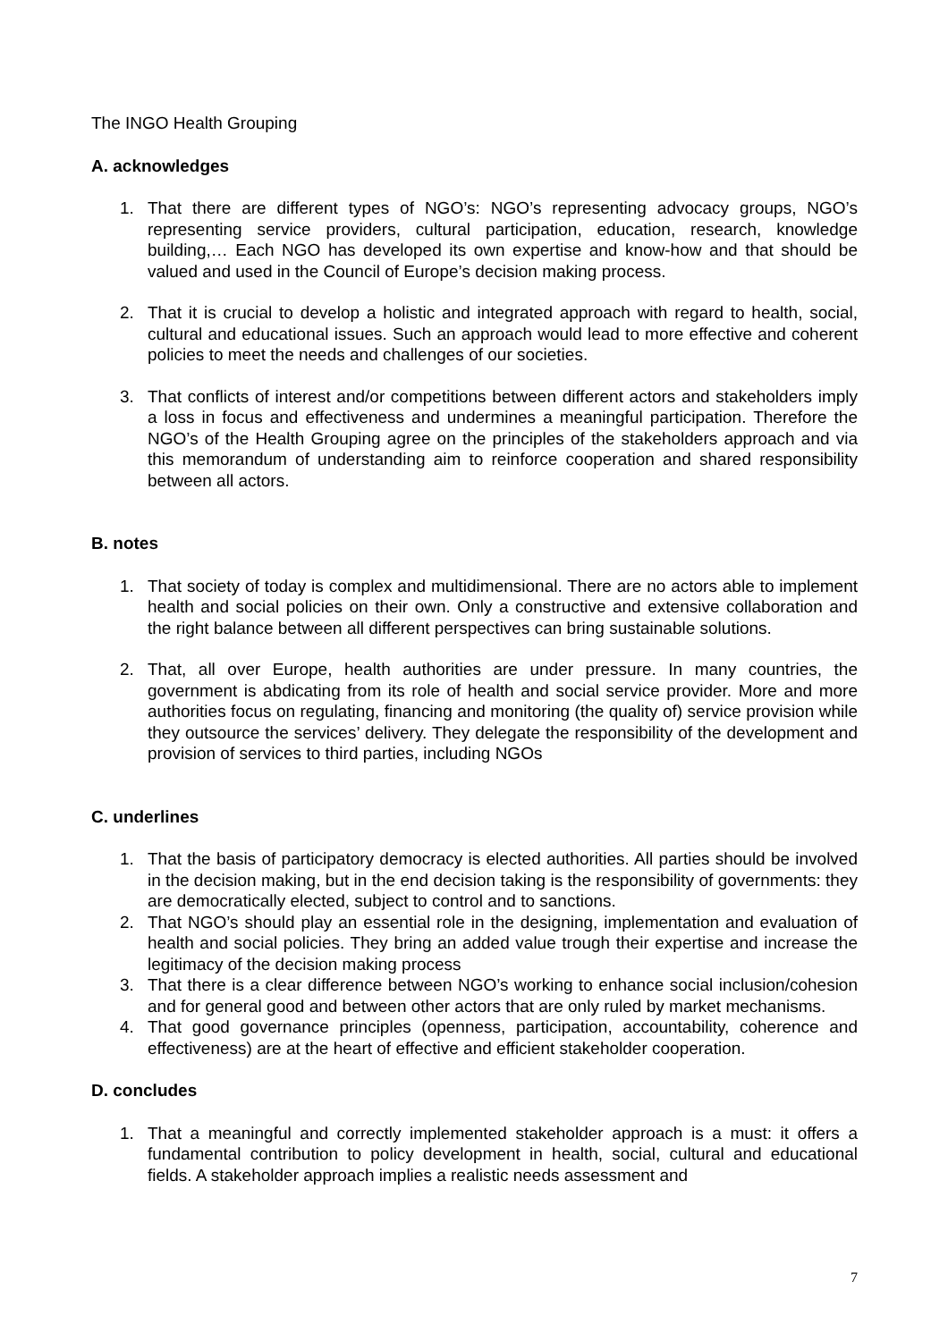The INGO Health Grouping
A. acknowledges
1. That there are different types of NGO’s: NGO’s representing advocacy groups, NGO’s representing service providers, cultural participation, education, research, knowledge building,… Each NGO has developed its own expertise and know-how and that should be valued and used in the Council of Europe’s decision making process.
2. That it is crucial to develop a holistic and integrated approach with regard to health, social, cultural and educational issues. Such an approach would lead to more effective and coherent policies to meet the needs and challenges of our societies.
3. That conflicts of interest and/or competitions between different actors and stakeholders imply a loss in focus and effectiveness and undermines a meaningful participation. Therefore the NGO’s of the Health Grouping agree on the principles of the stakeholders approach and via this memorandum of understanding aim to reinforce cooperation and shared responsibility between all actors.
B. notes
1. That society of today is complex and multidimensional. There are no actors able to implement health and social policies on their own. Only a constructive and extensive collaboration and the right balance between all different perspectives can bring sustainable solutions.
2. That, all over Europe, health authorities are under pressure. In many countries, the government is abdicating from its role of health and social service provider. More and more authorities focus on regulating, financing and monitoring (the quality of) service provision while they outsource the services’ delivery. They delegate the responsibility of the development and provision of services to third parties, including NGOs
C. underlines
1. That the basis of participatory democracy is elected authorities. All parties should be involved in the decision making, but in the end decision taking is the responsibility of governments: they are democratically elected, subject to control and to sanctions.
2. That NGO’s should play an essential role in the designing, implementation and evaluation of health and social policies. They bring an added value trough their expertise and increase the legitimacy of the decision making process
3. That there is a clear difference between NGO’s working to enhance social inclusion/cohesion and for general good and between other actors that are only ruled by market mechanisms.
4. That good governance principles (openness, participation, accountability, coherence and effectiveness) are at the heart of effective and efficient stakeholder cooperation.
D. concludes
1. That a meaningful and correctly implemented stakeholder approach is a must: it offers a fundamental contribution to policy development in health, social, cultural and educational fields. A stakeholder approach implies a realistic needs assessment and
7